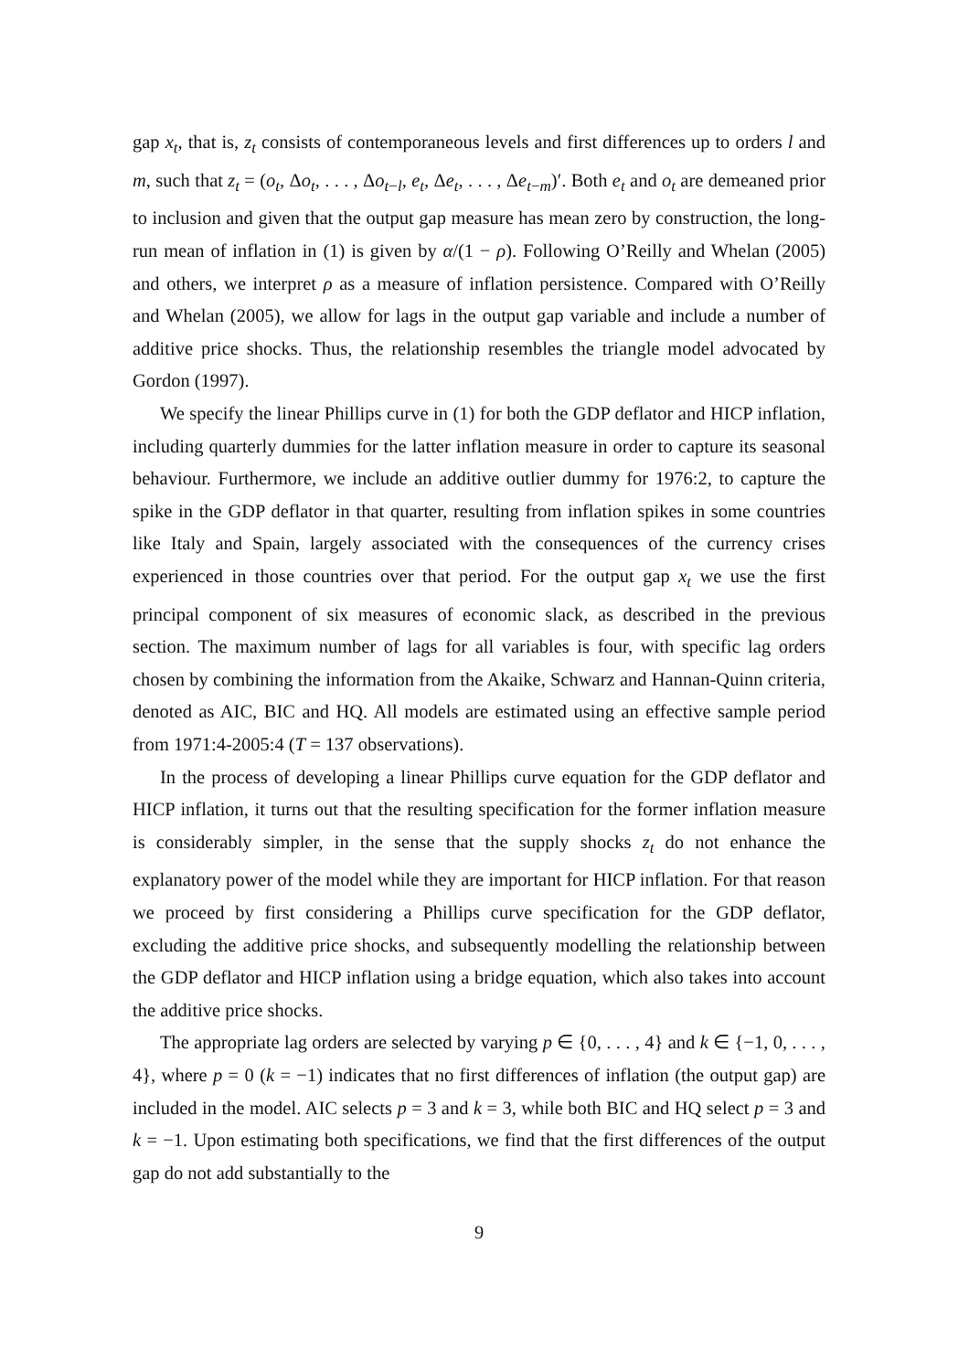gap x<sub>t</sub>, that is, z<sub>t</sub> consists of contemporaneous levels and first differences up to orders l and m, such that z<sub>t</sub> = (o<sub>t</sub>, Δo<sub>t</sub>, . . . , Δo<sub>t−l</sub>, e<sub>t</sub>, Δe<sub>t</sub>, . . . , Δe<sub>t−m</sub>)′. Both e<sub>t</sub> and o<sub>t</sub> are demeaned prior to inclusion and given that the output gap measure has mean zero by construction, the long-run mean of inflation in (1) is given by α/(1 − ρ). Following O’Reilly and Whelan (2005) and others, we interpret ρ as a measure of inflation persistence. Compared with O’Reilly and Whelan (2005), we allow for lags in the output gap variable and include a number of additive price shocks. Thus, the relationship resembles the triangle model advocated by Gordon (1997).
We specify the linear Phillips curve in (1) for both the GDP deflator and HICP inflation, including quarterly dummies for the latter inflation measure in order to capture its seasonal behaviour. Furthermore, we include an additive outlier dummy for 1976:2, to capture the spike in the GDP deflator in that quarter, resulting from inflation spikes in some countries like Italy and Spain, largely associated with the consequences of the currency crises experienced in those countries over that period. For the output gap x<sub>t</sub> we use the first principal component of six measures of economic slack, as described in the previous section. The maximum number of lags for all variables is four, with specific lag orders chosen by combining the information from the Akaike, Schwarz and Hannan-Quinn criteria, denoted as AIC, BIC and HQ. All models are estimated using an effective sample period from 1971:4-2005:4 (T = 137 observations).
In the process of developing a linear Phillips curve equation for the GDP deflator and HICP inflation, it turns out that the resulting specification for the former inflation measure is considerably simpler, in the sense that the supply shocks z<sub>t</sub> do not enhance the explanatory power of the model while they are important for HICP inflation. For that reason we proceed by first considering a Phillips curve specification for the GDP deflator, excluding the additive price shocks, and subsequently modelling the relationship between the GDP deflator and HICP inflation using a bridge equation, which also takes into account the additive price shocks.
The appropriate lag orders are selected by varying p ∈ {0, . . . , 4} and k ∈ {−1, 0, . . . , 4}, where p = 0 (k = −1) indicates that no first differences of inflation (the output gap) are included in the model. AIC selects p = 3 and k = 3, while both BIC and HQ select p = 3 and k = −1. Upon estimating both specifications, we find that the first differences of the output gap do not add substantially to the
9